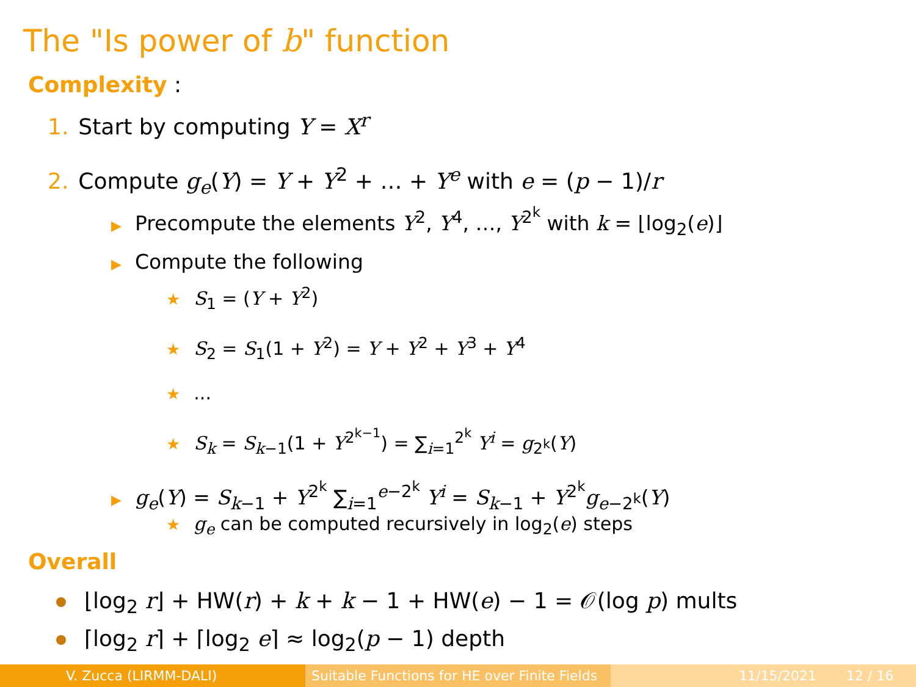The "Is power of b" function
Complexity :
1. Start by computing Y = X<sup>r</sup>
2. Compute g<sub>e</sub>(Y) = Y + Y<sup>2</sup> + … + Y<sup>e</sup> with e = (p − 1)/r
▶ Precompute the elements Y<sup>2</sup>, Y<sup>4</sup>, …, Y<sup>2<sup>k</sup></sup> with k = ⌊log<sub>2</sub>(e)⌋
▶ Compute the following
★ S<sub>1</sub> = (Y + Y<sup>2</sup>)
★ S<sub>2</sub> = S<sub>1</sub>(1 + Y<sup>2</sup>) = Y + Y<sup>2</sup> + Y<sup>3</sup> + Y<sup>4</sup>
★...
★ S<sub>k</sub> = S<sub>k−1</sub>(1 + Y<sup>2<sup>k−1</sup></sup>) = ∑<sub>i=1</sub><sup>2<sup>k</sup></sup> Y<sup>i</sup> = g<sub>2<sup>k</sup></sub>(Y)
▶ g<sub>e</sub>(Y) = S<sub>k−1</sub> + Y<sup>2<sup>k</sup></sup> ∑<sub>i=1</sub><sup>e−2<sup>k</sup></sup> Y<sup>i</sup> = S<sub>k−1</sub> + Y<sup>2<sup>k</sup></sup>g<sub>e−2<sup>k</sup></sub>(Y)
★ g<sub>e</sub> can be computed recursively in log<sub>2</sub>(e) steps
Overall
⌊log<sub>2</sub> r⌋ + HW(r) + k + k − 1 + HW(e) − 1 = 𝒪(log p) mults
⌈log<sub>2</sub> r⌉ + ⌈log<sub>2</sub> e⌉ ≈ log<sub>2</sub>(p − 1) depth
V. Zucca (LIRMM-DALI) Suitable Functions for HE over Finite Fields
11/15/2021 12 / 16